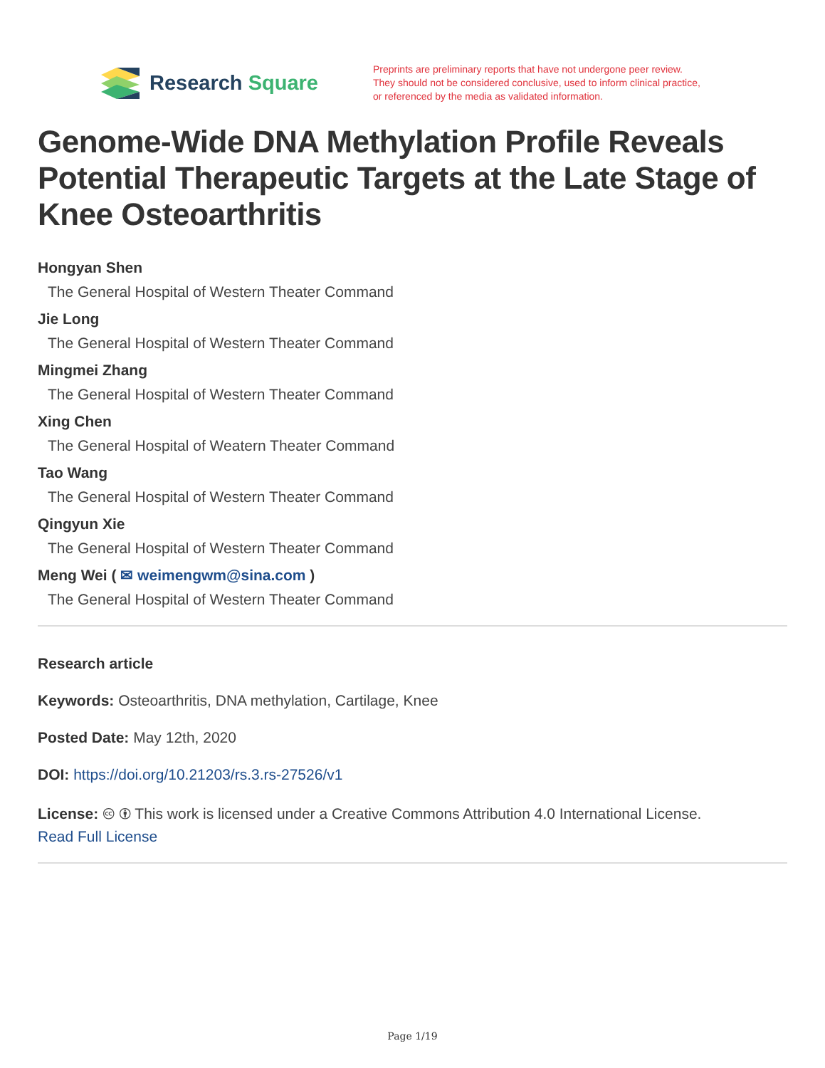Research Square
Preprints are preliminary reports that have not undergone peer review.
They should not be considered conclusive, used to inform clinical practice,
or referenced by the media as validated information.
Genome-Wide DNA Methylation Profile Reveals Potential Therapeutic Targets at the Late Stage of Knee Osteoarthritis
Hongyan Shen
The General Hospital of Western Theater Command
Jie Long
The General Hospital of Western Theater Command
Mingmei Zhang
The General Hospital of Western Theater Command
Xing Chen
The General Hospital of Weatern Theater Command
Tao Wang
The General Hospital of Western Theater Command
Qingyun Xie
The General Hospital of Western Theater Command
Meng Wei ( ✉ weimengwm@sina.com )
The General Hospital of Western Theater Command
Research article
Keywords: Osteoarthritis, DNA methylation, Cartilage, Knee
Posted Date: May 12th, 2020
DOI: https://doi.org/10.21203/rs.3.rs-27526/v1
License: 🅭 🅯 This work is licensed under a Creative Commons Attribution 4.0 International License.
Read Full License
Page 1/19